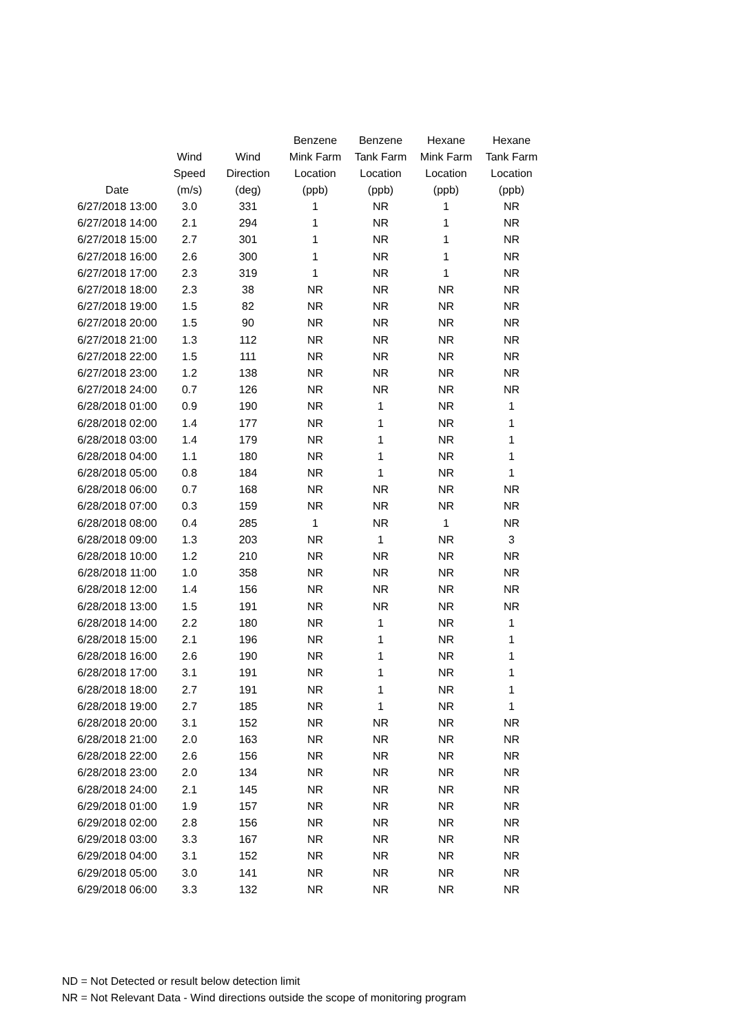| Date | Wind Speed (m/s) | Wind Direction (deg) | Benzene Mink Farm Location (ppb) | Benzene Tank Farm Location (ppb) | Hexane Mink Farm Location (ppb) | Hexane Tank Farm Location (ppb) |
| --- | --- | --- | --- | --- | --- | --- |
| 6/27/2018 13:00 | 3.0 | 331 | 1 | NR | 1 | NR |
| 6/27/2018 14:00 | 2.1 | 294 | 1 | NR | 1 | NR |
| 6/27/2018 15:00 | 2.7 | 301 | 1 | NR | 1 | NR |
| 6/27/2018 16:00 | 2.6 | 300 | 1 | NR | 1 | NR |
| 6/27/2018 17:00 | 2.3 | 319 | 1 | NR | 1 | NR |
| 6/27/2018 18:00 | 2.3 | 38 | NR | NR | NR | NR |
| 6/27/2018 19:00 | 1.5 | 82 | NR | NR | NR | NR |
| 6/27/2018 20:00 | 1.5 | 90 | NR | NR | NR | NR |
| 6/27/2018 21:00 | 1.3 | 112 | NR | NR | NR | NR |
| 6/27/2018 22:00 | 1.5 | 111 | NR | NR | NR | NR |
| 6/27/2018 23:00 | 1.2 | 138 | NR | NR | NR | NR |
| 6/27/2018 24:00 | 0.7 | 126 | NR | NR | NR | NR |
| 6/28/2018 01:00 | 0.9 | 190 | NR | 1 | NR | 1 |
| 6/28/2018 02:00 | 1.4 | 177 | NR | 1 | NR | 1 |
| 6/28/2018 03:00 | 1.4 | 179 | NR | 1 | NR | 1 |
| 6/28/2018 04:00 | 1.1 | 180 | NR | 1 | NR | 1 |
| 6/28/2018 05:00 | 0.8 | 184 | NR | 1 | NR | 1 |
| 6/28/2018 06:00 | 0.7 | 168 | NR | NR | NR | NR |
| 6/28/2018 07:00 | 0.3 | 159 | NR | NR | NR | NR |
| 6/28/2018 08:00 | 0.4 | 285 | 1 | NR | 1 | NR |
| 6/28/2018 09:00 | 1.3 | 203 | NR | 1 | NR | 3 |
| 6/28/2018 10:00 | 1.2 | 210 | NR | NR | NR | NR |
| 6/28/2018 11:00 | 1.0 | 358 | NR | NR | NR | NR |
| 6/28/2018 12:00 | 1.4 | 156 | NR | NR | NR | NR |
| 6/28/2018 13:00 | 1.5 | 191 | NR | NR | NR | NR |
| 6/28/2018 14:00 | 2.2 | 180 | NR | 1 | NR | 1 |
| 6/28/2018 15:00 | 2.1 | 196 | NR | 1 | NR | 1 |
| 6/28/2018 16:00 | 2.6 | 190 | NR | 1 | NR | 1 |
| 6/28/2018 17:00 | 3.1 | 191 | NR | 1 | NR | 1 |
| 6/28/2018 18:00 | 2.7 | 191 | NR | 1 | NR | 1 |
| 6/28/2018 19:00 | 2.7 | 185 | NR | 1 | NR | 1 |
| 6/28/2018 20:00 | 3.1 | 152 | NR | NR | NR | NR |
| 6/28/2018 21:00 | 2.0 | 163 | NR | NR | NR | NR |
| 6/28/2018 22:00 | 2.6 | 156 | NR | NR | NR | NR |
| 6/28/2018 23:00 | 2.0 | 134 | NR | NR | NR | NR |
| 6/28/2018 24:00 | 2.1 | 145 | NR | NR | NR | NR |
| 6/29/2018 01:00 | 1.9 | 157 | NR | NR | NR | NR |
| 6/29/2018 02:00 | 2.8 | 156 | NR | NR | NR | NR |
| 6/29/2018 03:00 | 3.3 | 167 | NR | NR | NR | NR |
| 6/29/2018 04:00 | 3.1 | 152 | NR | NR | NR | NR |
| 6/29/2018 05:00 | 3.0 | 141 | NR | NR | NR | NR |
| 6/29/2018 06:00 | 3.3 | 132 | NR | NR | NR | NR |
ND = Not Detected or result below detection limit
NR = Not Relevant Data - Wind directions outside the scope of monitoring program